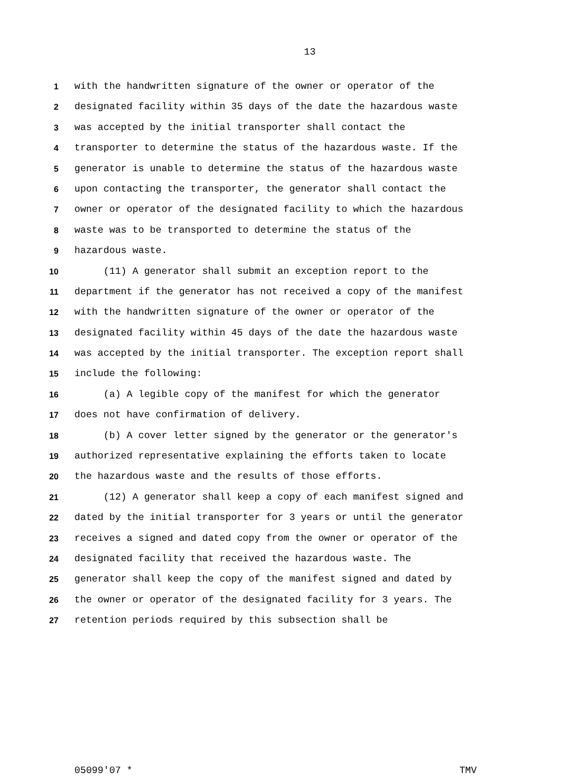13
1 with the handwritten signature of the owner or operator of the
2 designated facility within 35 days of the date the hazardous waste
3 was accepted by the initial transporter shall contact the
4 transporter to determine the status of the hazardous waste. If the
5 generator is unable to determine the status of the hazardous waste
6 upon contacting the transporter, the generator shall contact the
7 owner or operator of the designated facility to which the hazardous
8 waste was to be transported to determine the status of the
9 hazardous waste.
10 (11) A generator shall submit an exception report to the
11 department if the generator has not received a copy of the manifest
12 with the handwritten signature of the owner or operator of the
13 designated facility within 45 days of the date the hazardous waste
14 was accepted by the initial transporter. The exception report shall
15 include the following:
16 (a) A legible copy of the manifest for which the generator
17 does not have confirmation of delivery.
18 (b) A cover letter signed by the generator or the generator's
19 authorized representative explaining the efforts taken to locate
20 the hazardous waste and the results of those efforts.
21 (12) A generator shall keep a copy of each manifest signed and
22 dated by the initial transporter for 3 years or until the generator
23 receives a signed and dated copy from the owner or operator of the
24 designated facility that received the hazardous waste. The
25 generator shall keep the copy of the manifest signed and dated by
26 the owner or operator of the designated facility for 3 years. The
27 retention periods required by this subsection shall be
05099'07 * TMV